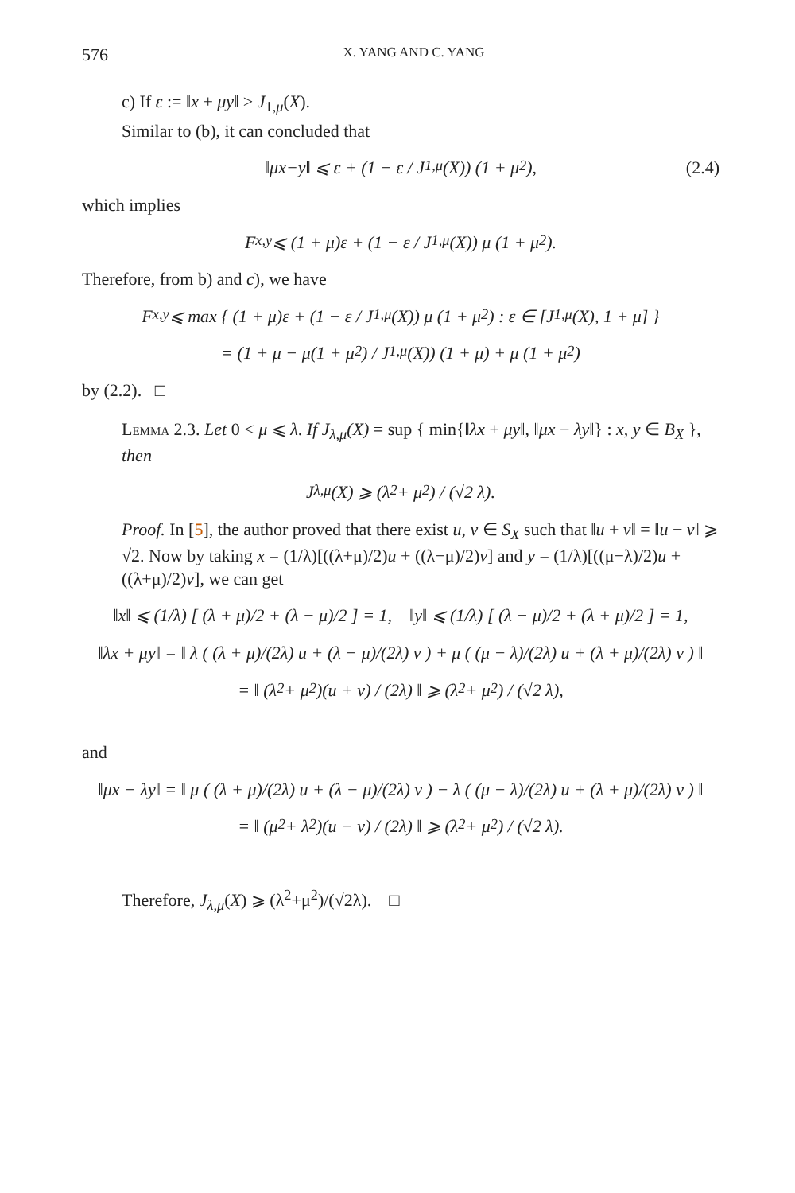576 X. YANG AND C. YANG
c) If ε := ‖x + μy‖ > J<sub>1,μ</sub>(X).
Similar to (b), it can concluded that
‖ μx − y ‖ ⩽ ε + (1 − ε / J<sub>1,μ</sub>(X)) (1 + μ<sup>2</sup>),
(2.4)
which implies
F<sub>x,y</sub> ⩽ (1 + μ)ε + (1 − ε / J<sub>1,μ</sub>(X)) μ (1 + μ<sup>2</sup>).
Therefore, from b) and c), we have
F<sub>x,y</sub> ⩽ max { (1 + μ)ε + (1 − ε / J<sub>1,μ</sub>(X)) μ (1 + μ<sup>2</sup>) : ε ∈ [J<sub>1,μ</sub>(X), 1 + μ] }
= (1 + μ − μ(1 + μ<sup>2</sup>) / J<sub>1,μ</sub>(X)) (1 + μ) + μ (1 + μ<sup>2</sup>)
by (2.2). □
Lemma 2.3. Let 0 < μ ⩽ λ. If J<sub>λ,μ</sub>(X) = sup { min{‖λx + μy‖, ‖μx − λy‖} : x, y ∈ B<sub>X</sub> }, then
J<sub>λ,μ</sub>(X) ⩾ (λ<sup>2</sup> + μ<sup>2</sup>) / (√2 λ).
Proof. In [5], the author proved that there exist u, v ∈ S<sub>X</sub> such that ‖u + v‖ = ‖u − v‖ ⩾ √2. Now by taking x = (1/λ)[((λ+μ)/2)u + ((λ−μ)/2)v] and y = (1/λ)[((μ−λ)/2)u + ((λ+μ)/2)v], we can get
‖x‖ ⩽ (1/λ) [ (λ + μ)/2 + (λ − μ)/2 ] = 1, ‖y‖ ⩽ (1/λ) [ (λ − μ)/2 + (λ + μ)/2 ] = 1,
‖λx + μy‖ = ‖ λ ( (λ + μ)/(2λ) u + (λ − μ)/(2λ) v ) + μ ( (μ − λ)/(2λ) u + (λ + μ)/(2λ) v ) ‖
= ‖ (λ<sup>2</sup> + μ<sup>2</sup>)(u + v) / (2λ) ‖ ⩾ (λ<sup>2</sup> + μ<sup>2</sup>) / (√2 λ),
and
‖μx − λy‖ = ‖ μ ( (λ + μ)/(2λ) u + (λ − μ)/(2λ) v ) − λ ( (μ − λ)/(2λ) u + (λ + μ)/(2λ) v ) ‖
= ‖ (μ<sup>2</sup> + λ<sup>2</sup>)(u − v) / (2λ) ‖ ⩾ (λ<sup>2</sup> + μ<sup>2</sup>) / (√2 λ).
Therefore, J<sub>λ,μ</sub>(X) ⩾ (λ<sup>2</sup>+μ<sup>2</sup>)/(√2λ). □